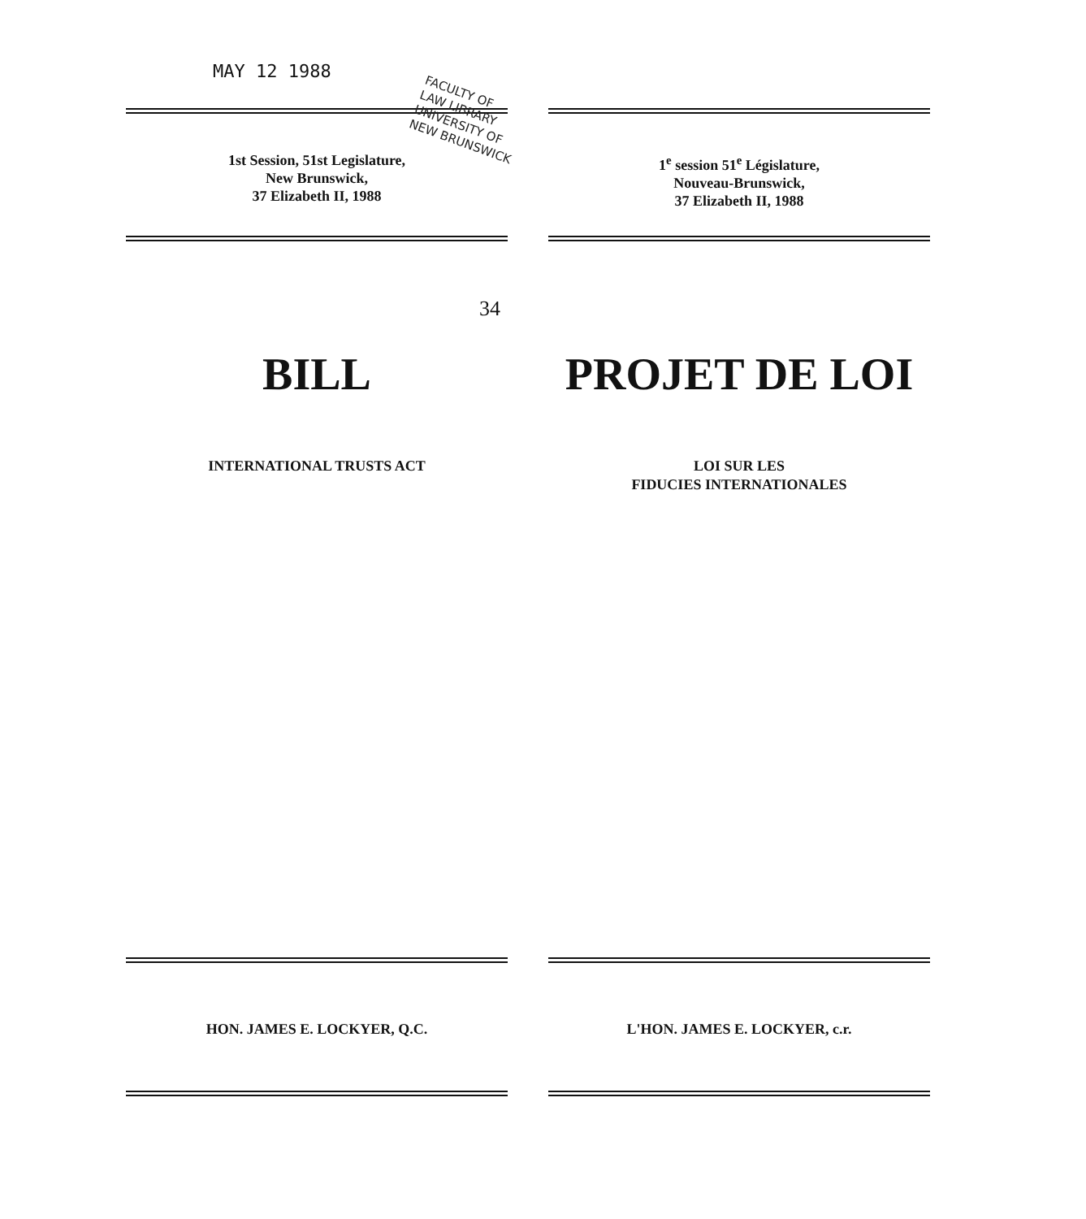MAY 12 1988
FACULTY OF
LAW LIBRARY
UNIVERSITY OF
NEW BRUNSWICK
1st Session, 51st Legislature,
New Brunswick,
37 Elizabeth II, 1988
1<sup>e</sup> session 51<sup>e</sup> Législature,
Nouveau-Brunswick,
37 Elizabeth II, 1988
34
BILL PROJET DE LOI
INTERNATIONAL TRUSTS ACT LOI SUR LES
FIDUCIES INTERNATIONALES
HON. JAMES E. LOCKYER, Q.C. L'HON. JAMES E. LOCKYER, c.r.